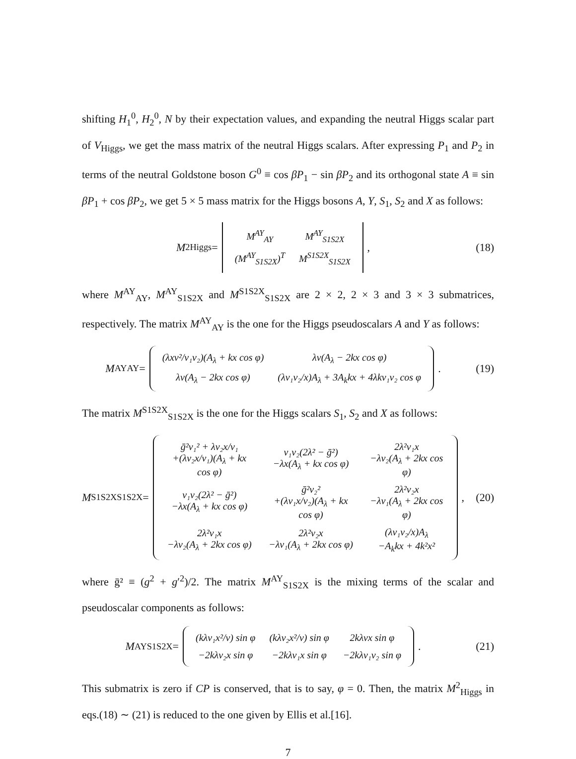shifting H<sub>1</sub><sup>0</sup>, H<sub>2</sub><sup>0</sup>, N by their expectation values, and expanding the neutral Higgs scalar part of V<sub>Higgs</sub>, we get the mass matrix of the neutral Higgs scalars. After expressing P<sub>1</sub> and P<sub>2</sub> in terms of the neutral Goldstone boson G<sup>0</sup> ≡ cos βP<sub>1</sub> − sin βP<sub>2</sub> and its orthogonal state A ≡ sin βP<sub>1</sub> + cos βP<sub>2</sub>, we get 5 × 5 mass matrix for the Higgs bosons A, Y, S<sub>1</sub>, S<sub>2</sub> and X as follows:
M<sup>2</sup><sub>Higgs</sub> =
| M<sup>AY</sup><sub>AY</sub> | M<sup>AY</sup><sub>S1S2X</sub> |
| (M<sup>AY</sup><sub>S1S2X</sub>)<sup>T</sup> | M<sup>S1S2X</sup><sub>S1S2X</sub> |
,
(18)
where M<sup>AY</sup><sub>AY</sub>, M<sup>AY</sup><sub>S1S2X</sub> and M<sup>S1S2X</sup><sub>S1S2X</sub> are 2 × 2, 2 × 3 and 3 × 3 submatrices, respectively. The matrix M<sup>AY</sup><sub>AY</sub> is the one for the Higgs pseudoscalars A and Y as follows:
M<sup>AY</sup><sub>AY</sub> =
| (λxv²/v₁v₂)(A<sub>λ</sub> + kx cos φ) | λv(A<sub>λ</sub> − 2kx cos φ) |
| λv(A<sub>λ</sub> − 2kx cos φ) | (λv₁v₂/x)A<sub>λ</sub> + 3A<sub>k</sub>kx + 4λkv₁v₂ cos φ |
.
(19)
The matrix M<sup>S1S2X</sup><sub>S1S2X</sub> is the one for the Higgs scalars S<sub>1</sub>, S<sub>2</sub> and X as follows:
M<sup>S1S2X</sup><sub>S1S2X</sub> =
| ḡ²v₁² + λv₂x/v₁ +(λv₂x/v₁)(A<sub>λ</sub> + kx cos φ) | v₁v₂(2λ² − ḡ²) −λx(A<sub>λ</sub> + kx cos φ) | 2λ²v₁x −λv₂(A<sub>λ</sub> + 2kx cos φ) |
| v₁v₂(2λ² − ḡ²) −λx(A<sub>λ</sub> + kx cos φ) | ḡ²v₂² +(λv₁x/v₂)(A<sub>λ</sub> + kx cos φ) | 2λ²v₂x −λv₁(A<sub>λ</sub> + 2kx cos φ) |
| 2λ²v₁x −λv₂(A<sub>λ</sub> + 2kx cos φ) | 2λ²v₂x −λv₁(A<sub>λ</sub> + 2kx cos φ) | (λv₁v₂/x)A<sub>λ</sub> −A<sub>k</sub>kx + 4k²x² |
,
(20)
where ḡ² ≡ (g<sup>2</sup> + g′<sup>2</sup>)/2. The matrix M<sup>AY</sup><sub>S1S2X</sub> is the mixing terms of the scalar and pseudoscalar components as follows:
M<sup>AY</sup><sub>S1S2X</sub> =
| (kλv₁x²/v) sin φ | (kλv₂x²/v) sin φ | 2kλvx sin φ |
| −2kλv₂x sin φ | −2kλv₁x sin φ | −2kλv₁v₂ sin φ |
.
(21)
This submatrix is zero if CP is conserved, that is to say, φ = 0. Then, the matrix M<sup>2</sup><sub>Higgs</sub> in eqs.(18) ∼ (21) is reduced to the one given by Ellis et al.[16].
7